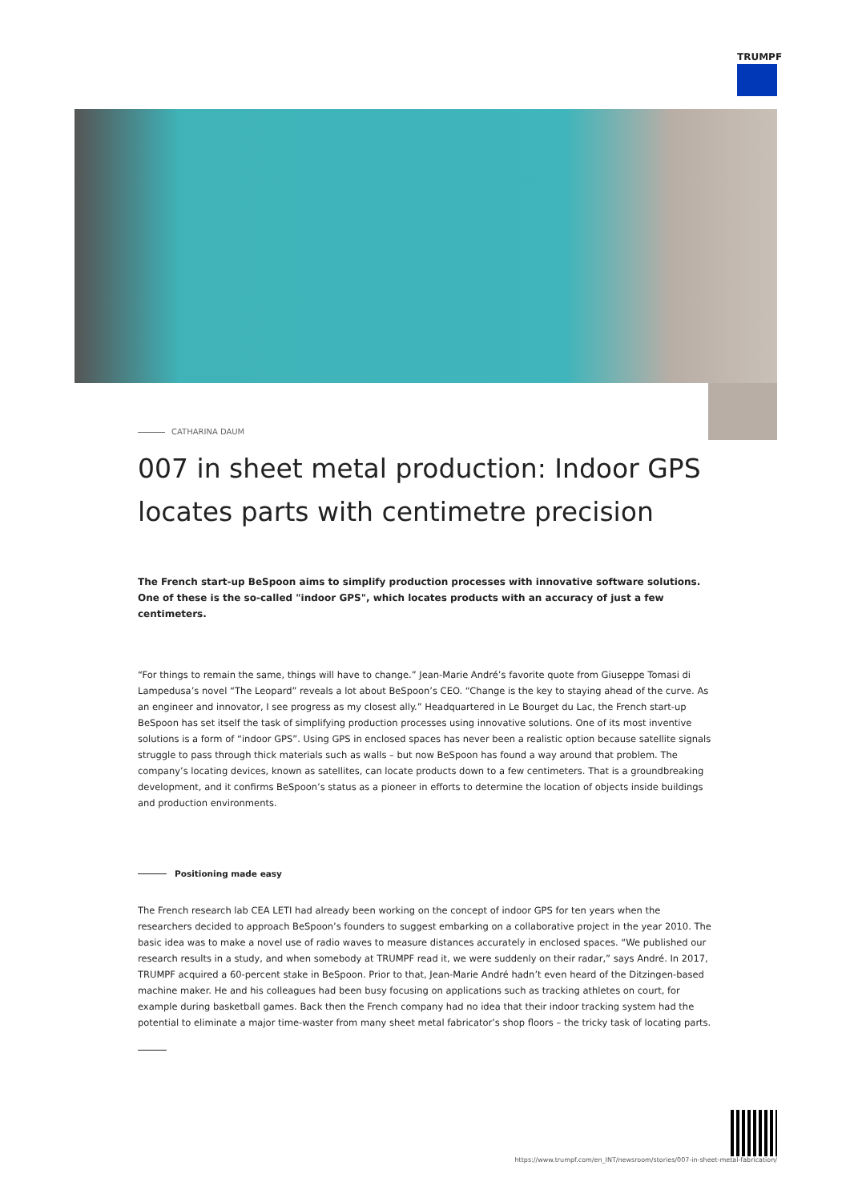TRUMPF
CATHARINA DAUM
007 in sheet metal production: Indoor GPS locates parts with centimetre precision
The French start-up BeSpoon aims to simplify production processes with innovative software solutions. One of these is the so-called "indoor GPS", which locates products with an accuracy of just a few centimeters.
“For things to remain the same, things will have to change.” Jean-Marie André’s favorite quote from Giuseppe Tomasi di Lampedusa’s novel “The Leopard” reveals a lot about BeSpoon’s CEO. “Change is the key to staying ahead of the curve. As an engineer and innovator, I see progress as my closest ally.” Headquartered in Le Bourget du Lac, the French start-up BeSpoon has set itself the task of simplifying production processes using innovative solutions. One of its most inventive solutions is a form of “indoor GPS”. Using GPS in enclosed spaces has never been a realistic option because satellite signals struggle to pass through thick materials such as walls – but now BeSpoon has found a way around that problem. The company’s locating devices, known as satellites, can locate products down to a few centimeters. That is a groundbreaking development, and it confirms BeSpoon’s status as a pioneer in efforts to determine the location of objects inside buildings and production environments.
Positioning made easy
The French research lab CEA LETI had already been working on the concept of indoor GPS for ten years when the researchers decided to approach BeSpoon’s founders to suggest embarking on a collaborative project in the year 2010. The basic idea was to make a novel use of radio waves to measure distances accurately in enclosed spaces. “We published our research results in a study, and when somebody at TRUMPF read it, we were suddenly on their radar,” says André. In 2017, TRUMPF acquired a 60-percent stake in BeSpoon. Prior to that, Jean-Marie André hadn’t even heard of the Ditzingen-based machine maker. He and his colleagues had been busy focusing on applications such as tracking athletes on court, for example during basketball games. Back then the French company had no idea that their indoor tracking system had the potential to eliminate a major time-waster from many sheet metal fabricator’s shop floors – the tricky task of locating parts.
https://www.trumpf.com/en_INT/newsroom/stories/007-in-sheet-metal-fabrication/